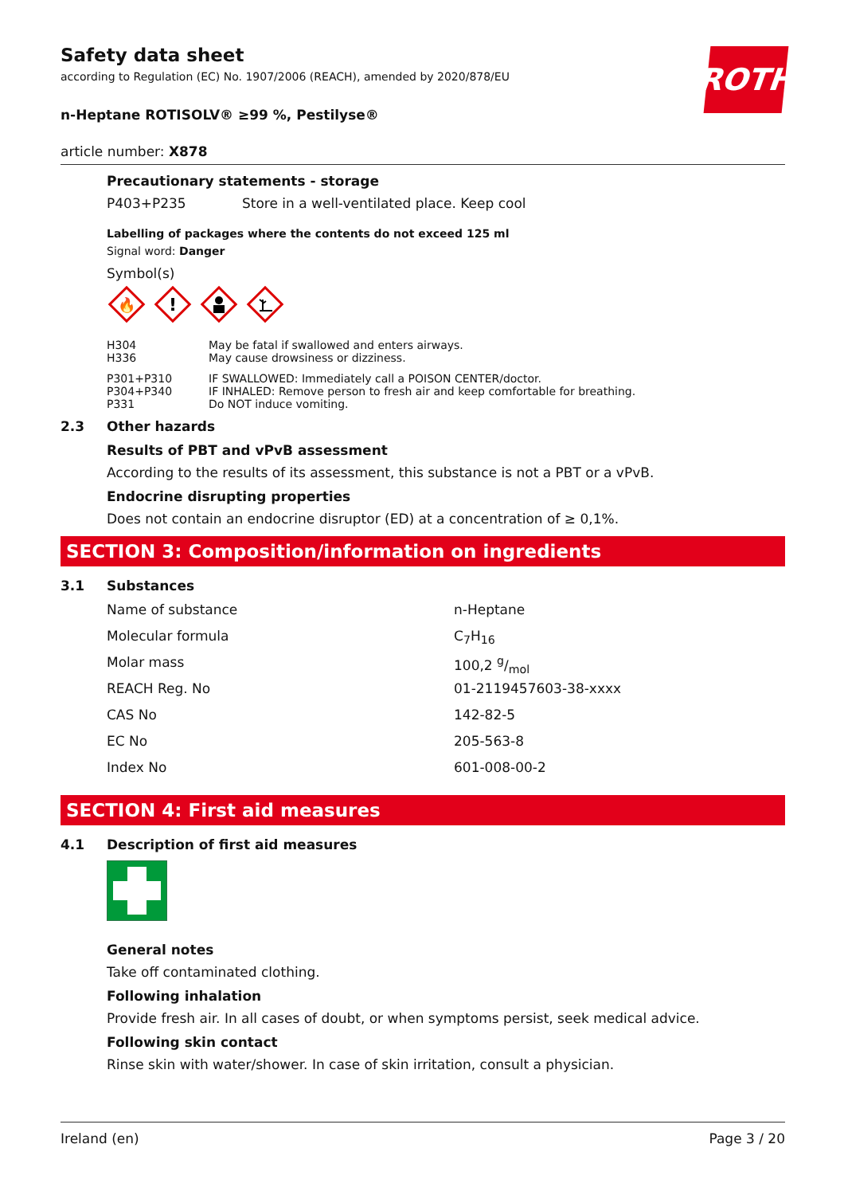ROTH
Safety data sheet
according to Regulation (EC) No. 1907/2006 (REACH), amended by 2020/878/EU
n-Heptane ROTISOLV® ≥99 %, Pestilyse®
article number: X878
Precautionary statements - storage
| P403+P235 | Store in a well-ventilated place. Keep cool |
Labelling of packages where the contents do not exceed 125 ml
Signal word: Danger
Symbol(s)
🔥
!
| H304 | May be fatal if swallowed and enters airways. |
| H336 | May cause drowsiness or dizziness. |
| P301+P310 | IF SWALLOWED: Immediately call a POISON CENTER/doctor. |
| P304+P340 | IF INHALED: Remove person to fresh air and keep comfortable for breathing. |
| P331 | Do NOT induce vomiting. |
2.3 Other hazards
Results of PBT and vPvB assessment
According to the results of its assessment, this substance is not a PBT or a vPvB.
Endocrine disrupting properties
Does not contain an endocrine disruptor (ED) at a concentration of ≥ 0,1%.
SECTION 3: Composition/information on ingredients
3.1 Substances
| Name of substance | n-Heptane |
| Molecular formula | C<sub>7</sub>H<sub>16</sub> |
| Molar mass | 100,2 g/mol |
| REACH Reg. No | 01-2119457603-38-xxxx |
| CAS No | 142-82-5 |
| EC No | 205-563-8 |
| Index No | 601-008-00-2 |
SECTION 4: First aid measures
4.1 Description of first aid measures
General notes
Take off contaminated clothing.
Following inhalation
Provide fresh air. In all cases of doubt, or when symptoms persist, seek medical advice.
Following skin contact
Rinse skin with water/shower. In case of skin irritation, consult a physician.
Ireland (en) Page 3 / 20